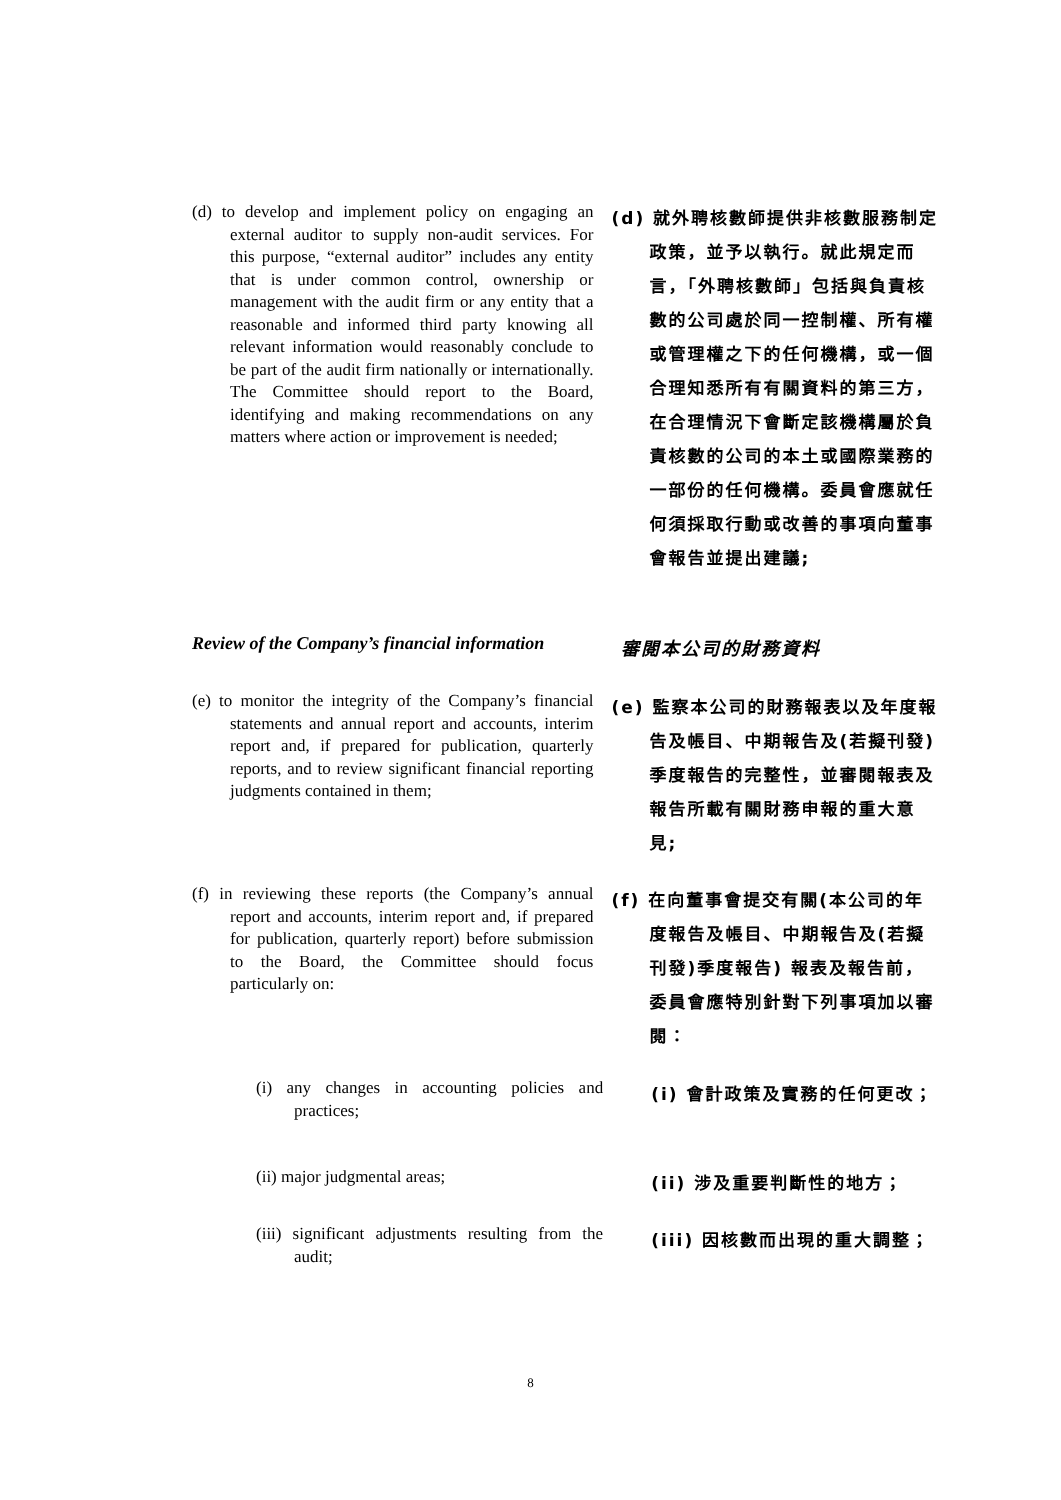(d) to develop and implement policy on engaging an external auditor to supply non-audit services. For this purpose, “external auditor” includes any entity that is under common control, ownership or management with the audit firm or any entity that a reasonable and informed third party knowing all relevant information would reasonably conclude to be part of the audit firm nationally or internationally. The Committee should report to the Board, identifying and making recommendations on any matters where action or improvement is needed;
(d) 就外聘核數師提供非核數服務制定政策，並予以執行。就此規定而言，「外聘核數師」包括與負責核數的公司處於同一控制權、所有權或管理權之下的任何機構，或一個合理知悉所有有關資料的第三方，在合理情況下會斷定該機構屬於負責核數的公司的本土或國際業務的一部份的任何機構。委員會應就任何須採取行動或改善的事項向董事會報告並提出建議;
Review of the Company’s financial information
審閱本公司的財務資料
(e) to monitor the integrity of the Company’s financial statements and annual report and accounts, interim report and, if prepared for publication, quarterly reports, and to review significant financial reporting judgments contained in them;
(e) 監察本公司的財務報表以及年度報告及帳目、中期報告及(若擬刊發)季度報告的完整性，並審閱報表及報告所載有關財務申報的重大意見;
(f) in reviewing these reports (the Company’s annual report and accounts, interim report and, if prepared for publication, quarterly report) before submission to the Board, the Committee should focus particularly on:
(f) 在向董事會提交有關(本公司的年度報告及帳目、中期報告及(若擬刊發)季度報告) 報表及報告前，委員會應特別針對下列事項加以審閱：
(i) any changes in accounting policies and practices;
(i) 會計政策及實務的任何更改；
(ii) major judgmental areas;
(ii) 涉及重要判斷性的地方；
(iii) significant adjustments resulting from the audit;
(iii) 因核數而出現的重大調整；
8